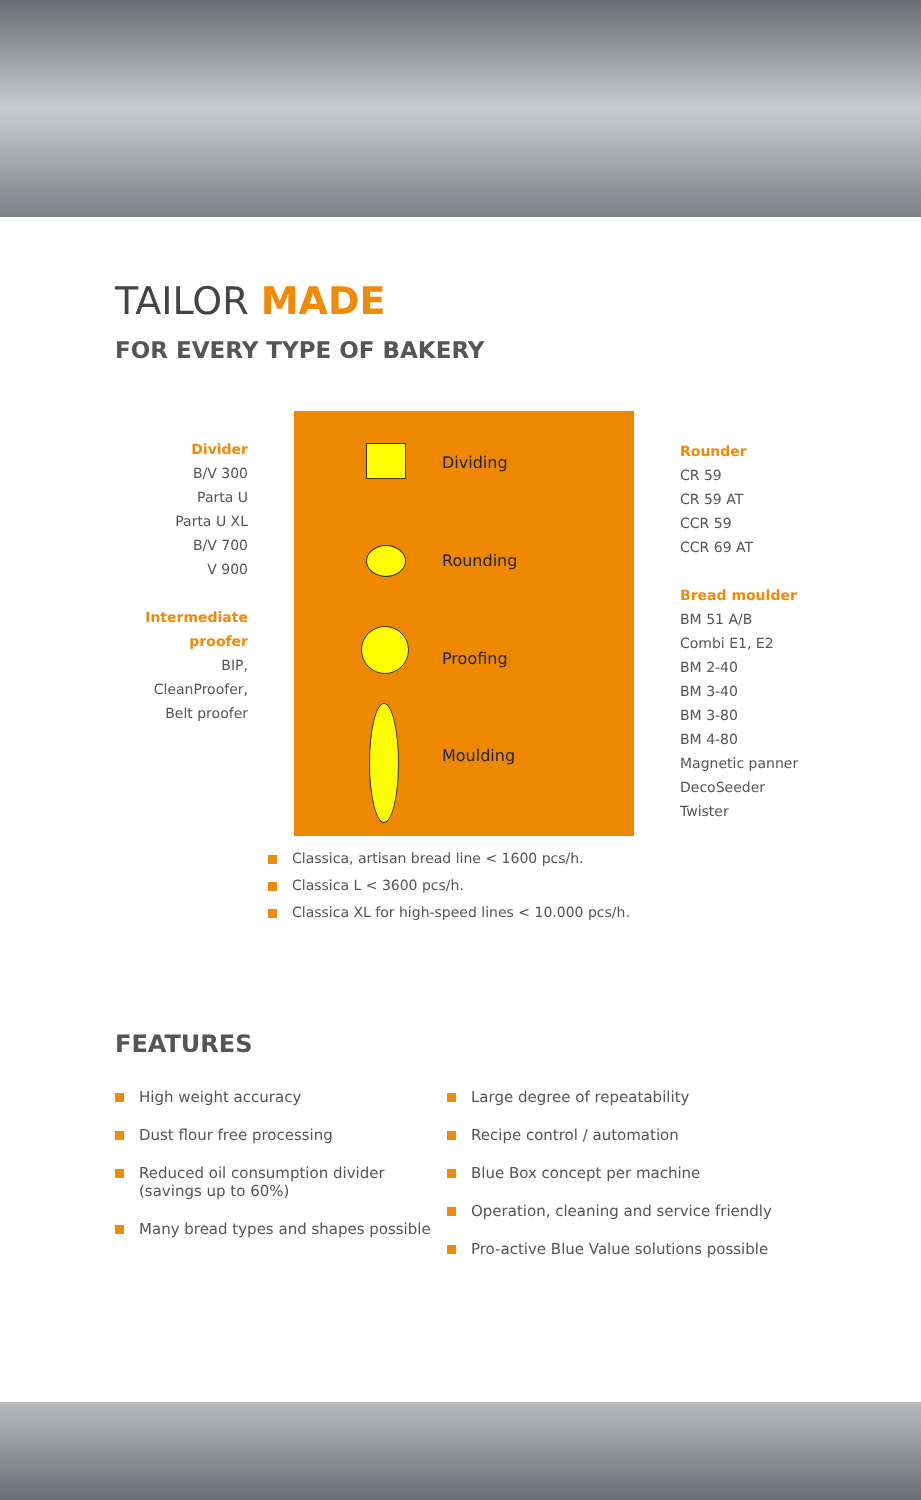TAILOR MADE
FOR EVERY TYPE OF BAKERY
Divider
B/V 300
Parta U
Parta U XL
B/V 700
V 900
Intermediate
proofer
BIP,
CleanProofer,
Belt proofer
Dividing
Rounding
Proofing
Moulding
Rounder
CR 59
CR 59 AT
CCR 59
CCR 69 AT
Bread moulder
BM 51 A/B
Combi E1, E2
BM 2-40
BM 3-40
BM 3-80
BM 4-80
Magnetic panner
DecoSeeder
Twister
Classica, artisan bread line < 1600 pcs/h.
Classica L < 3600 pcs/h.
Classica XL for high-speed lines < 10.000 pcs/h.
FEATURES
High weight accuracy
Dust flour free processing
Reduced oil consumption divider (savings up to 60%)
Many bread types and shapes possible
Large degree of repeatability
Recipe control / automation
Blue Box concept per machine
Operation, cleaning and service friendly
Pro-active Blue Value solutions possible